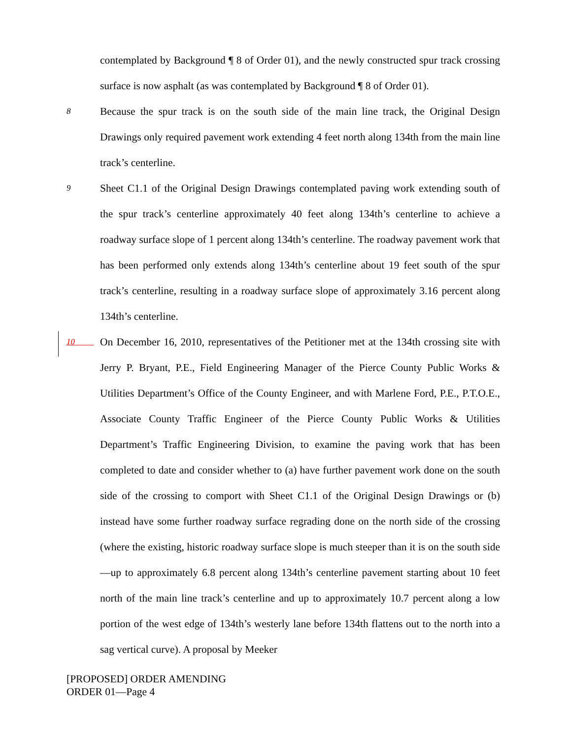contemplated by Background ¶ 8 of Order 01), and the newly constructed spur track crossing surface is now asphalt (as was contemplated by Background ¶ 8 of Order 01).
8
Because the spur track is on the south side of the main line track, the Original Design Drawings only required pavement work extending 4 feet north along 134th from the main line track’s centerline.
9
Sheet C1.1 of the Original Design Drawings contemplated paving work extending south of the spur track’s centerline approximately 40 feet along 134th’s centerline to achieve a roadway surface slope of 1 percent along 134th’s centerline. The roadway pavement work that has been performed only extends along 134th’s centerline about 19 feet south of the spur track’s centerline, resulting in a roadway surface slope of approximately 3.16 percent along 134th’s centerline.
10
On December 16, 2010, representatives of the Petitioner met at the 134th crossing site with Jerry P. Bryant, P.E., Field Engineering Manager of the Pierce County Public Works & Utilities Department’s Office of the County Engineer, and with Marlene Ford, P.E., P.T.O.E., Associate County Traffic Engineer of the Pierce County Public Works & Utilities Department’s Traffic Engineering Division, to examine the paving work that has been completed to date and consider whether to (a) have further pavement work done on the south side of the crossing to comport with Sheet C1.1 of the Original Design Drawings or (b) instead have some further roadway surface regrading done on the north side of the crossing (where the existing, historic roadway surface slope is much steeper than it is on the south side—up to approximately 6.8 percent along 134th’s centerline pavement starting about 10 feet north of the main line track’s centerline and up to approximately 10.7 percent along a low portion of the west edge of 134th’s westerly lane before 134th flattens out to the north into a sag vertical curve). A proposal by Meeker
[PROPOSED] ORDER AMENDING
ORDER 01—Page 4